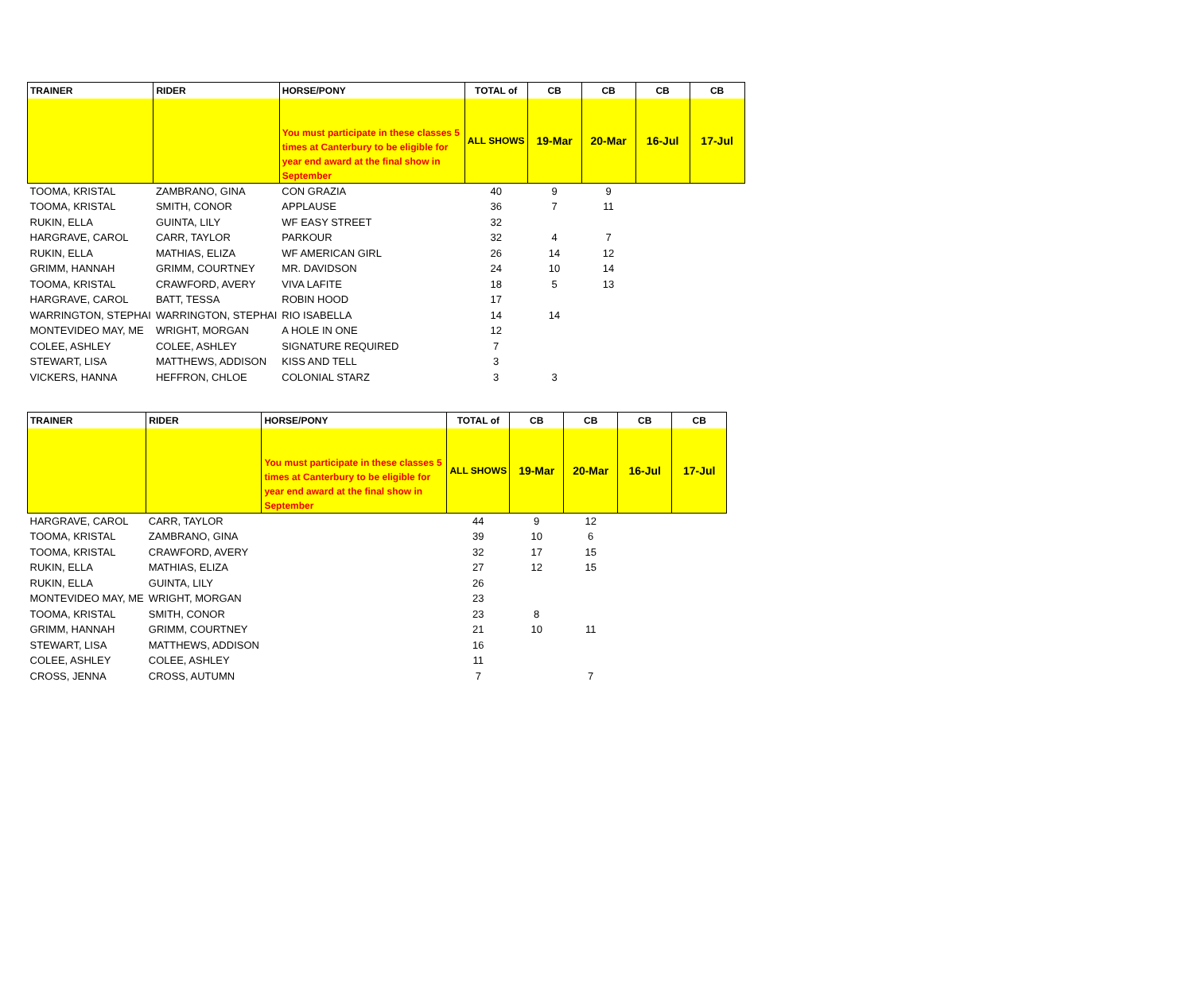| TRAINER | RIDER | HORSE/PONY | TOTAL of | CB | CB | CB | CB |
| --- | --- | --- | --- | --- | --- | --- | --- |
| | | You must participate in these classes 5 times at Canterbury to be eligible for year end award at the final show in September | ALL SHOWS | 19-Mar | 20-Mar | 16-Jul | 17-Jul |
| TOOMA, KRISTAL | ZAMBRANO, GINA | CON GRAZIA | 40 | 9 | 9 | | |
| TOOMA, KRISTAL | SMITH, CONOR | APPLAUSE | 36 | 7 | 11 | | |
| RUKIN, ELLA | GUINTA, LILY | WF EASY STREET | 32 | | | | |
| HARGRAVE, CAROL | CARR, TAYLOR | PARKOUR | 32 | 4 | 7 | | |
| RUKIN, ELLA | MATHIAS, ELIZA | WF AMERICAN GIRL | 26 | 14 | 12 | | |
| GRIMM, HANNAH | GRIMM, COURTNEY | MR. DAVIDSON | 24 | 10 | 14 | | |
| TOOMA, KRISTAL | CRAWFORD, AVERY | VIVA LAFITE | 18 | 5 | 13 | | |
| HARGRAVE, CAROL | BATT, TESSA | ROBIN HOOD | 17 | | | | |
| WARRINGTON, STEPHAI | WARRINGTON, STEPHAI | RIO ISABELLA | 14 | 14 | | | |
| MONTEVIDEO MAY, ME | WRIGHT, MORGAN | A HOLE IN ONE | 12 | | | | |
| COLEE, ASHLEY | COLEE, ASHLEY | SIGNATURE REQUIRED | 7 | | | | |
| STEWART, LISA | MATTHEWS, ADDISON | KISS AND TELL | 3 | | | | |
| VICKERS, HANNA | HEFFRON, CHLOE | COLONIAL STARZ | 3 | 3 | | | |
| TRAINER | RIDER | HORSE/PONY | TOTAL of | CB | CB | CB | CB |
| --- | --- | --- | --- | --- | --- | --- | --- |
| | | You must participate in these classes 5 times at Canterbury to be eligible for year end award at the final show in September | ALL SHOWS | 19-Mar | 20-Mar | 16-Jul | 17-Jul |
| HARGRAVE, CAROL | CARR, TAYLOR | | 44 | 9 | 12 | | |
| TOOMA, KRISTAL | ZAMBRANO, GINA | | 39 | 10 | 6 | | |
| TOOMA, KRISTAL | CRAWFORD, AVERY | | 32 | 17 | 15 | | |
| RUKIN, ELLA | MATHIAS, ELIZA | | 27 | 12 | 15 | | |
| RUKIN, ELLA | GUINTA, LILY | | 26 | | | | |
| MONTEVIDEO MAY, ME | WRIGHT, MORGAN | | 23 | | | | |
| TOOMA, KRISTAL | SMITH, CONOR | | 23 | 8 | | | |
| GRIMM, HANNAH | GRIMM, COURTNEY | | 21 | 10 | 11 | | |
| STEWART, LISA | MATTHEWS, ADDISON | | 16 | | | | |
| COLEE, ASHLEY | COLEE, ASHLEY | | 11 | | | | |
| CROSS, JENNA | CROSS, AUTUMN | | 7 | | 7 | | |